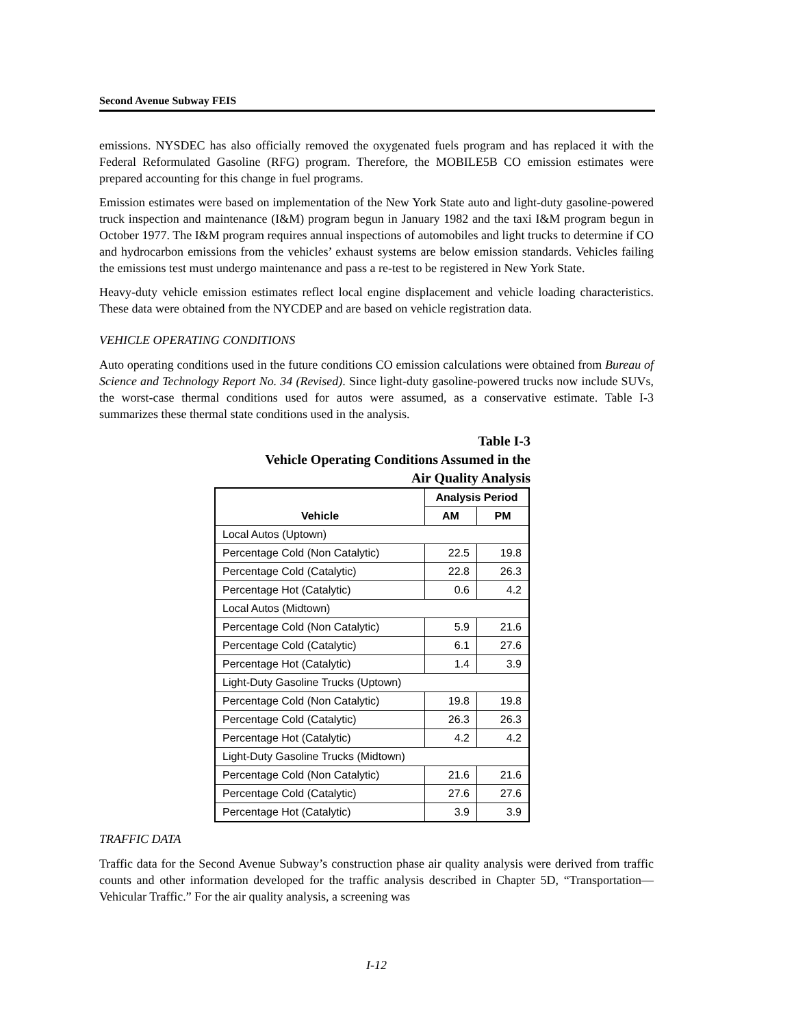Second Avenue Subway FEIS
emissions. NYSDEC has also officially removed the oxygenated fuels program and has replaced it with the Federal Reformulated Gasoline (RFG) program. Therefore, the MOBILE5B CO emission estimates were prepared accounting for this change in fuel programs.
Emission estimates were based on implementation of the New York State auto and light-duty gasoline-powered truck inspection and maintenance (I&M) program begun in January 1982 and the taxi I&M program begun in October 1977. The I&M program requires annual inspections of automobiles and light trucks to determine if CO and hydrocarbon emissions from the vehicles’ exhaust systems are below emission standards. Vehicles failing the emissions test must undergo maintenance and pass a re-test to be registered in New York State.
Heavy-duty vehicle emission estimates reflect local engine displacement and vehicle loading characteristics. These data were obtained from the NYCDEP and are based on vehicle registration data.
VEHICLE OPERATING CONDITIONS
Auto operating conditions used in the future conditions CO emission calculations were obtained from Bureau of Science and Technology Report No. 34 (Revised). Since light-duty gasoline-powered trucks now include SUVs, the worst-case thermal conditions used for autos were assumed, as a conservative estimate. Table I-3 summarizes these thermal state conditions used in the analysis.
Table I-3
Vehicle Operating Conditions Assumed in the
Air Quality Analysis
| Vehicle | Analysis Period | |
| --- | --- | --- |
| | AM | PM |
| Local Autos (Uptown) | | |
| Percentage Cold (Non Catalytic) | 22.5 | 19.8 |
| Percentage Cold (Catalytic) | 22.8 | 26.3 |
| Percentage Hot (Catalytic) | 0.6 | 4.2 |
| Local Autos (Midtown) | | |
| Percentage Cold (Non Catalytic) | 5.9 | 21.6 |
| Percentage Cold (Catalytic) | 6.1 | 27.6 |
| Percentage Hot (Catalytic) | 1.4 | 3.9 |
| Light-Duty Gasoline Trucks (Uptown) | | |
| Percentage Cold (Non Catalytic) | 19.8 | 19.8 |
| Percentage Cold (Catalytic) | 26.3 | 26.3 |
| Percentage Hot (Catalytic) | 4.2 | 4.2 |
| Light-Duty Gasoline Trucks (Midtown) | | |
| Percentage Cold (Non Catalytic) | 21.6 | 21.6 |
| Percentage Cold (Catalytic) | 27.6 | 27.6 |
| Percentage Hot (Catalytic) | 3.9 | 3.9 |
TRAFFIC DATA
Traffic data for the Second Avenue Subway’s construction phase air quality analysis were derived from traffic counts and other information developed for the traffic analysis described in Chapter 5D, “Transportation—Vehicular Traffic.” For the air quality analysis, a screening was
I-12